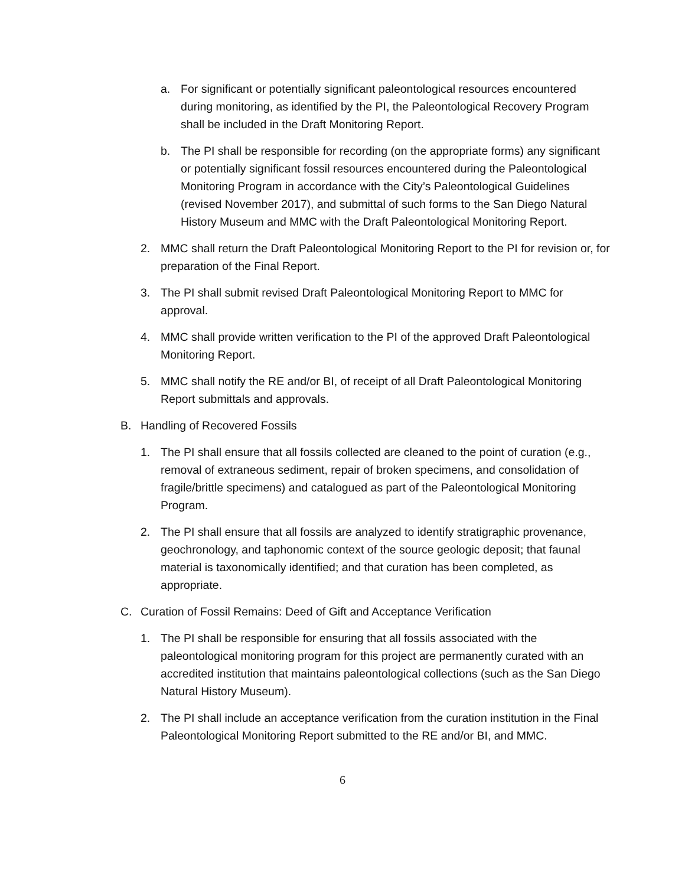a. For significant or potentially significant paleontological resources encountered during monitoring, as identified by the PI, the Paleontological Recovery Program shall be included in the Draft Monitoring Report.
b. The PI shall be responsible for recording (on the appropriate forms) any significant or potentially significant fossil resources encountered during the Paleontological Monitoring Program in accordance with the City’s Paleontological Guidelines (revised November 2017), and submittal of such forms to the San Diego Natural History Museum and MMC with the Draft Paleontological Monitoring Report.
2. MMC shall return the Draft Paleontological Monitoring Report to the PI for revision or, for preparation of the Final Report.
3. The PI shall submit revised Draft Paleontological Monitoring Report to MMC for approval.
4. MMC shall provide written verification to the PI of the approved Draft Paleontological Monitoring Report.
5. MMC shall notify the RE and/or BI, of receipt of all Draft Paleontological Monitoring Report submittals and approvals.
B. Handling of Recovered Fossils
1. The PI shall ensure that all fossils collected are cleaned to the point of curation (e.g., removal of extraneous sediment, repair of broken specimens, and consolidation of fragile/brittle specimens) and catalogued as part of the Paleontological Monitoring Program.
2. The PI shall ensure that all fossils are analyzed to identify stratigraphic provenance, geochronology, and taphonomic context of the source geologic deposit; that faunal material is taxonomically identified; and that curation has been completed, as appropriate.
C. Curation of Fossil Remains: Deed of Gift and Acceptance Verification
1. The PI shall be responsible for ensuring that all fossils associated with the paleontological monitoring program for this project are permanently curated with an accredited institution that maintains paleontological collections (such as the San Diego Natural History Museum).
2. The PI shall include an acceptance verification from the curation institution in the Final Paleontological Monitoring Report submitted to the RE and/or BI, and MMC.
6